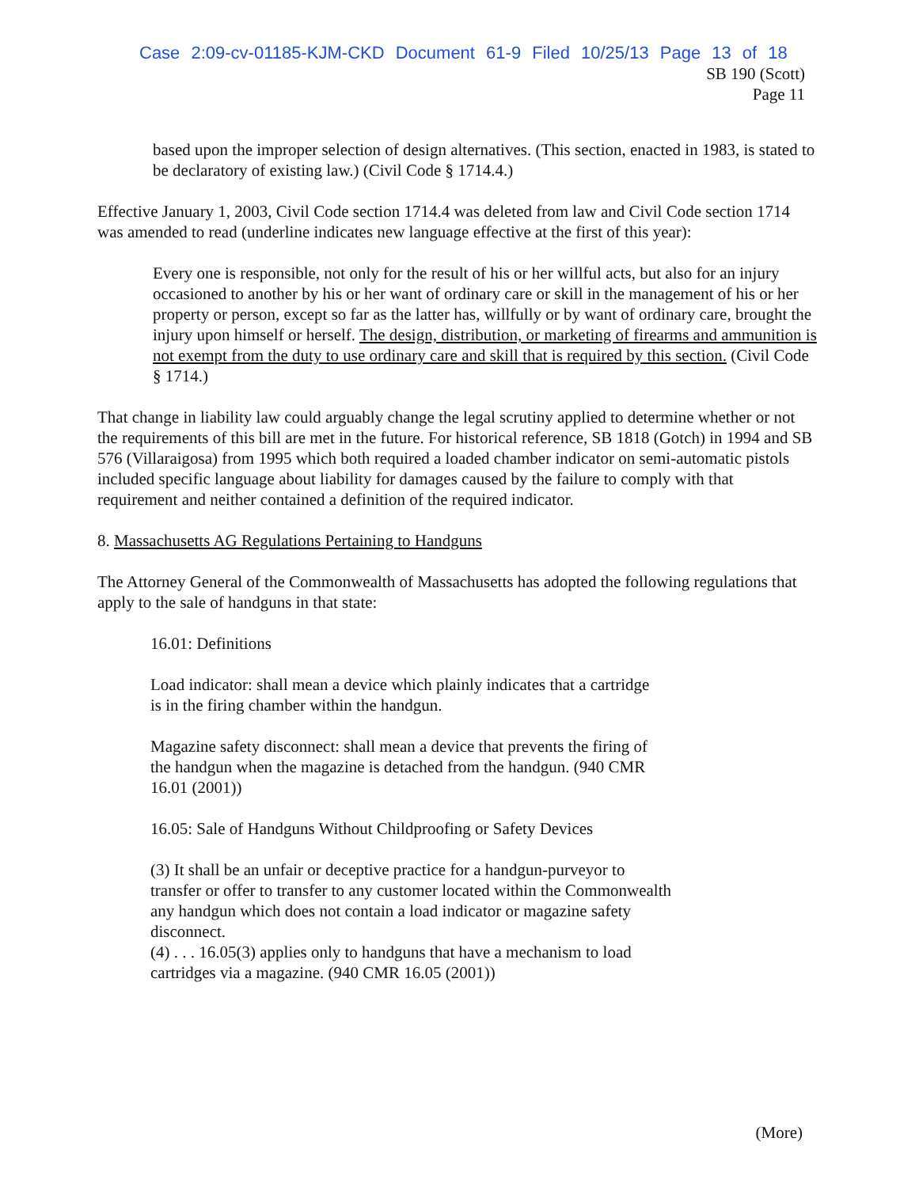Case 2:09-cv-01185-KJM-CKD Document 61-9 Filed 10/25/13 Page 13 of 18
SB 190 (Scott)
Page 11
based upon the improper selection of design alternatives. (This section, enacted in 1983, is stated to be declaratory of existing law.) (Civil Code § 1714.4.)
Effective January 1, 2003, Civil Code section 1714.4 was deleted from law and Civil Code section 1714 was amended to read (underline indicates new language effective at the first of this year):
Every one is responsible, not only for the result of his or her willful acts, but also for an injury occasioned to another by his or her want of ordinary care or skill in the management of his or her property or person, except so far as the latter has, willfully or by want of ordinary care, brought the injury upon himself or herself. The design, distribution, or marketing of firearms and ammunition is not exempt from the duty to use ordinary care and skill that is required by this section. (Civil Code § 1714.)
That change in liability law could arguably change the legal scrutiny applied to determine whether or not the requirements of this bill are met in the future. For historical reference, SB 1818 (Gotch) in 1994 and SB 576 (Villaraigosa) from 1995 which both required a loaded chamber indicator on semi-automatic pistols included specific language about liability for damages caused by the failure to comply with that requirement and neither contained a definition of the required indicator.
8. Massachusetts AG Regulations Pertaining to Handguns
The Attorney General of the Commonwealth of Massachusetts has adopted the following regulations that apply to the sale of handguns in that state:
16.01: Definitions
Load indicator: shall mean a device which plainly indicates that a cartridge
is in the firing chamber within the handgun.
Magazine safety disconnect: shall mean a device that prevents the firing of
the handgun when the magazine is detached from the handgun. (940 CMR
16.01 (2001))
16.05: Sale of Handguns Without Childproofing or Safety Devices
(3) It shall be an unfair or deceptive practice for a handgun-purveyor to
transfer or offer to transfer to any customer located within the Commonwealth
any handgun which does not contain a load indicator or magazine safety
disconnect.
(4) . . . 16.05(3) applies only to handguns that have a mechanism to load
cartridges via a magazine. (940 CMR 16.05 (2001))
(More)